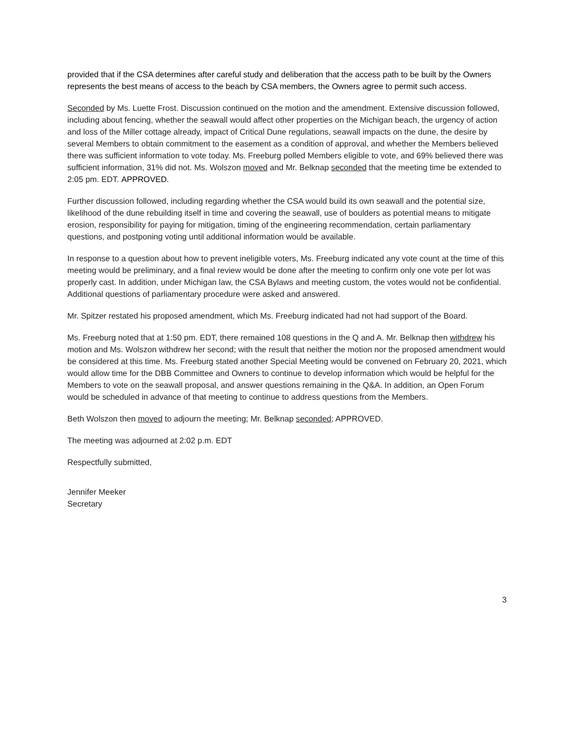provided that if the CSA determines after careful study and deliberation that the access path to be built by the Owners represents the best means of access to the beach by CSA members, the Owners agree to permit such access.
Seconded by Ms. Luette Frost. Discussion continued on the motion and the amendment. Extensive discussion followed, including about fencing, whether the seawall would affect other properties on the Michigan beach, the urgency of action and loss of the Miller cottage already, impact of Critical Dune regulations, seawall impacts on the dune, the desire by several Members to obtain commitment to the easement as a condition of approval, and whether the Members believed there was sufficient information to vote today. Ms. Freeburg polled Members eligible to vote, and 69% believed there was sufficient information, 31% did not. Ms. Wolszon moved and Mr. Belknap seconded that the meeting time be extended to 2:05 pm. EDT. APPROVED.
Further discussion followed, including regarding whether the CSA would build its own seawall and the potential size, likelihood of the dune rebuilding itself in time and covering the seawall, use of boulders as potential means to mitigate erosion, responsibility for paying for mitigation, timing of the engineering recommendation, certain parliamentary questions, and postponing voting until additional information would be available.
In response to a question about how to prevent ineligible voters, Ms. Freeburg indicated any vote count at the time of this meeting would be preliminary, and a final review would be done after the meeting to confirm only one vote per lot was properly cast. In addition, under Michigan law, the CSA Bylaws and meeting custom, the votes would not be confidential. Additional questions of parliamentary procedure were asked and answered.
Mr. Spitzer restated his proposed amendment, which Ms. Freeburg indicated had not had support of the Board.
Ms. Freeburg noted that at 1:50 pm. EDT, there remained 108 questions in the Q and A. Mr. Belknap then withdrew his motion and Ms. Wolszon withdrew her second; with the result that neither the motion nor the proposed amendment would be considered at this time. Ms. Freeburg stated another Special Meeting would be convened on February 20, 2021, which would allow time for the DBB Committee and Owners to continue to develop information which would be helpful for the Members to vote on the seawall proposal, and answer questions remaining in the Q&A. In addition, an Open Forum would be scheduled in advance of that meeting to continue to address questions from the Members.
Beth Wolszon then moved to adjourn the meeting; Mr. Belknap seconded; APPROVED.
The meeting was adjourned at 2:02 p.m. EDT
Respectfully submitted,
Jennifer Meeker
Secretary
3